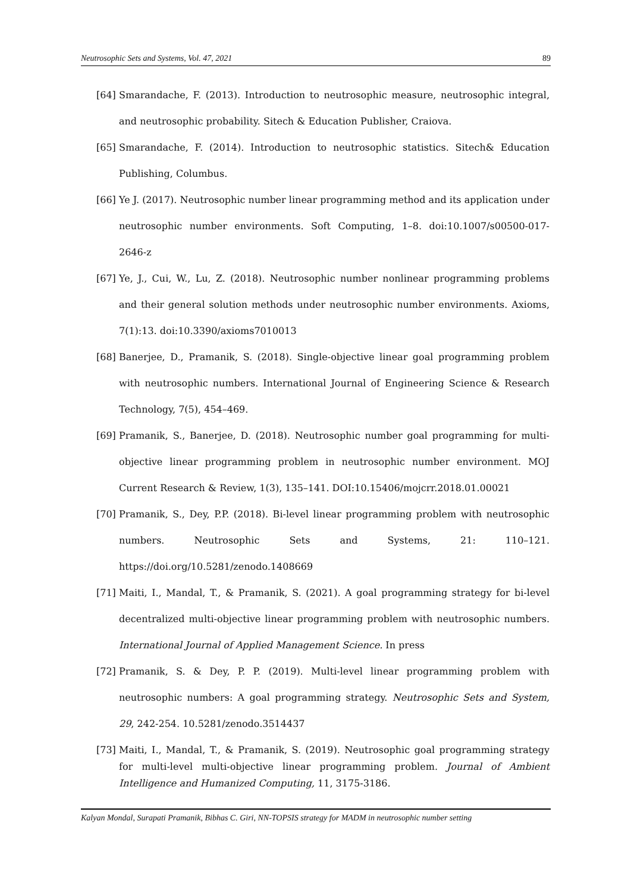Neutrosophic Sets and Systems, Vol. 47, 2021 89
[64] Smarandache, F. (2013). Introduction to neutrosophic measure, neutrosophic integral, and neutrosophic probability. Sitech & Education Publisher, Craiova.
[65] Smarandache, F. (2014). Introduction to neutrosophic statistics. Sitech& Education Publishing, Columbus.
[66] Ye J. (2017). Neutrosophic number linear programming method and its application under neutrosophic number environments. Soft Computing, 1–8. doi:10.1007/s00500-017-2646-z
[67] Ye, J., Cui, W., Lu, Z. (2018). Neutrosophic number nonlinear programming problems and their general solution methods under neutrosophic number environments. Axioms, 7(1):13. doi:10.3390/axioms7010013
[68] Banerjee, D., Pramanik, S. (2018). Single-objective linear goal programming problem with neutrosophic numbers. International Journal of Engineering Science & Research Technology, 7(5), 454–469.
[69] Pramanik, S., Banerjee, D. (2018). Neutrosophic number goal programming for multi-objective linear programming problem in neutrosophic number environment. MOJ Current Research & Review, 1(3), 135–141. DOI:10.15406/mojcrr.2018.01.00021
[70] Pramanik, S., Dey, P.P. (2018). Bi-level linear programming problem with neutrosophic numbers. Neutrosophic Sets and Systems, 21: 110–121. https://doi.org/10.5281/zenodo.1408669
[71] Maiti, I., Mandal, T., & Pramanik, S. (2021). A goal programming strategy for bi-level decentralized multi-objective linear programming problem with neutrosophic numbers. International Journal of Applied Management Science. In press
[72] Pramanik, S. & Dey, P. P. (2019). Multi-level linear programming problem with neutrosophic numbers: A goal programming strategy. Neutrosophic Sets and System, 29, 242-254. 10.5281/zenodo.3514437
[73] Maiti, I., Mandal, T., & Pramanik, S. (2019). Neutrosophic goal programming strategy for multi-level multi-objective linear programming problem. Journal of Ambient Intelligence and Humanized Computing, 11, 3175-3186.
Kalyan Mondal, Surapati Pramanik, Bibhas C. Giri, NN-TOPSIS strategy for MADM in neutrosophic number setting